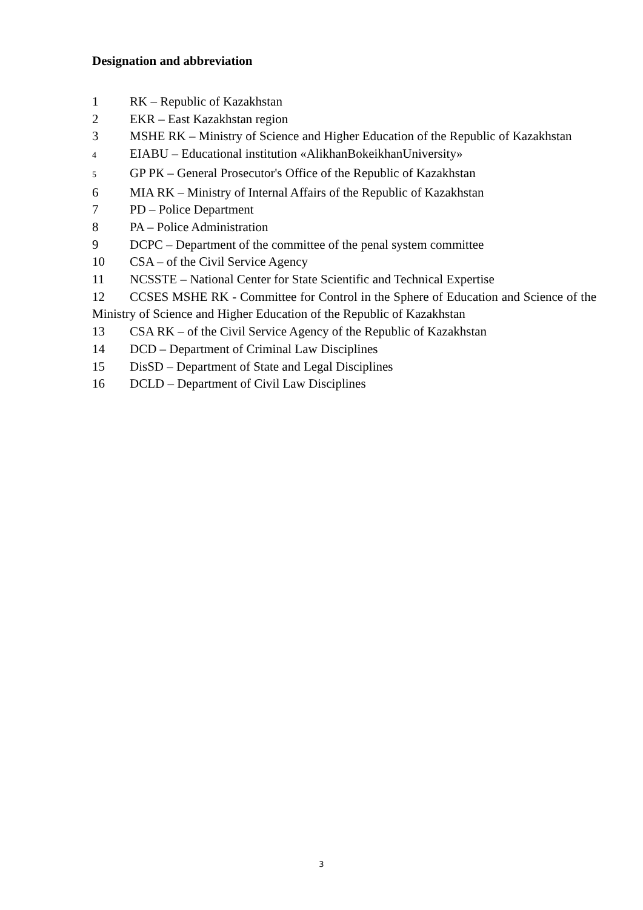Designation and abbreviation
1 RK – Republic of Kazakhstan
2 EKR – East Kazakhstan region
3 MSHE RK – Ministry of Science and Higher Education of the Republic of Kazakhstan
4 EIABU – Educational institution «AlikhanBokeikhanUniversity»
5 GP РК – General Prosecutor's Office of the Republic of Kazakhstan
6 MIA RK – Ministry of Internal Affairs of the Republic of Kazakhstan
7 PD – Police Department
8 PA – Police Administration
9 DCPC – Department of the committee of the penal system committee
10 CSA – of the Civil Service Agency
11 NCSSTE – National Center for State Scientific and Technical Expertise
12 CCSES MSHE RK - Committee for Control in the Sphere of Education and Science of the Ministry of Science and Higher Education of the Republic of Kazakhstan
13 CSA RK – of the Civil Service Agency of the Republic of Kazakhstan
14 DCD – Department of Criminal Law Disciplines
15 DisSD – Department of State and Legal Disciplines
16 DCLD – Department of Civil Law Disciplines
3